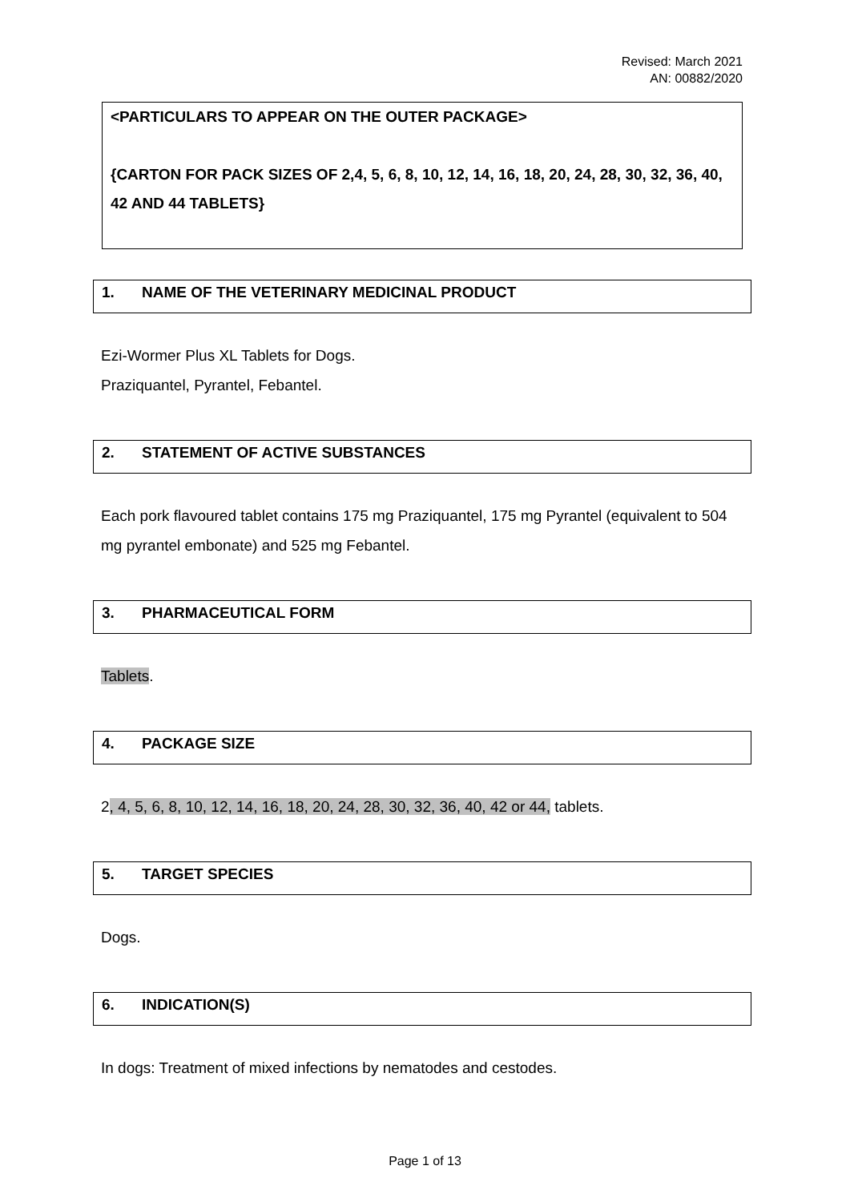Revised: March 2021
AN: 00882/2020
<PARTICULARS TO APPEAR ON THE OUTER PACKAGE>
{CARTON FOR PACK SIZES OF 2,4, 5, 6, 8, 10, 12, 14, 16, 18, 20, 24, 28, 30, 32, 36, 40, 42 AND 44 TABLETS}
1. NAME OF THE VETERINARY MEDICINAL PRODUCT
Ezi-Wormer Plus XL Tablets for Dogs.
Praziquantel, Pyrantel, Febantel.
2. STATEMENT OF ACTIVE SUBSTANCES
Each pork flavoured tablet contains 175 mg Praziquantel, 175 mg Pyrantel (equivalent to 504 mg pyrantel embonate) and 525 mg Febantel.
3. PHARMACEUTICAL FORM
Tablets.
4. PACKAGE SIZE
2, 4, 5, 6, 8, 10, 12, 14, 16, 18, 20, 24, 28, 30, 32, 36, 40, 42 or 44, tablets.
5. TARGET SPECIES
Dogs.
6. INDICATION(S)
In dogs: Treatment of mixed infections by nematodes and cestodes.
Page 1 of 13